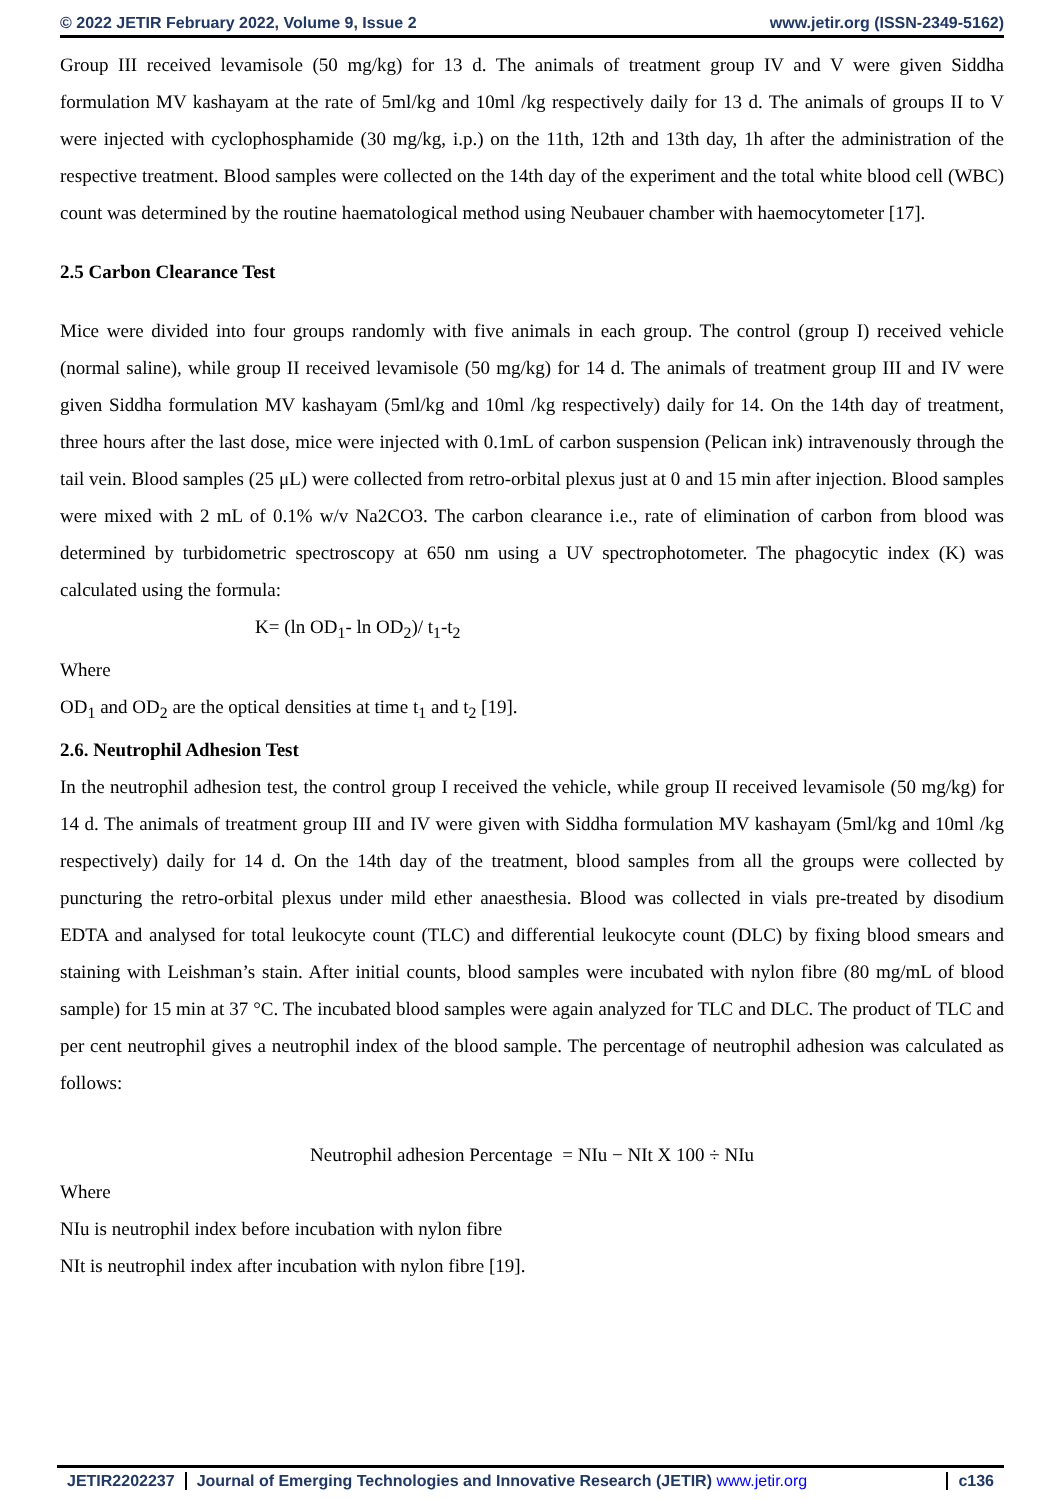© 2022 JETIR February 2022, Volume 9, Issue 2 www.jetir.org (ISSN-2349-5162)
Group III received levamisole (50 mg/kg) for 13 d. The animals of treatment group IV and V were given Siddha formulation MV kashayam at the rate of 5ml/kg and 10ml /kg respectively daily for 13 d. The animals of groups II to V were injected with cyclophosphamide (30 mg/kg, i.p.) on the 11th, 12th and 13th day, 1h after the administration of the respective treatment. Blood samples were collected on the 14th day of the experiment and the total white blood cell (WBC) count was determined by the routine haematological method using Neubauer chamber with haemocytometer [17].
2.5 Carbon Clearance Test
Mice were divided into four groups randomly with five animals in each group. The control (group I) received vehicle (normal saline), while group II received levamisole (50 mg/kg) for 14 d. The animals of treatment group III and IV were given Siddha formulation MV kashayam (5ml/kg and 10ml /kg respectively) daily for 14. On the 14th day of treatment, three hours after the last dose, mice were injected with 0.1mL of carbon suspension (Pelican ink) intravenously through the tail vein. Blood samples (25 μL) were collected from retro-orbital plexus just at 0 and 15 min after injection. Blood samples were mixed with 2 mL of 0.1% w/v Na2CO3. The carbon clearance i.e., rate of elimination of carbon from blood was determined by turbidometric spectroscopy at 650 nm using a UV spectrophotometer. The phagocytic index (K) was calculated using the formula:
K= (ln OD<sub>1</sub>- ln OD<sub>2</sub>)/ t<sub>1</sub>-t<sub>2</sub>
Where
OD<sub>1</sub> and OD<sub>2</sub> are the optical densities at time t<sub>1</sub> and t<sub>2</sub> [19].
2.6. Neutrophil Adhesion Test
In the neutrophil adhesion test, the control group I received the vehicle, while group II received levamisole (50 mg/kg) for 14 d. The animals of treatment group III and IV were given with Siddha formulation MV kashayam (5ml/kg and 10ml /kg respectively) daily for 14 d. On the 14th day of the treatment, blood samples from all the groups were collected by puncturing the retro-orbital plexus under mild ether anaesthesia. Blood was collected in vials pre-treated by disodium EDTA and analysed for total leukocyte count (TLC) and differential leukocyte count (DLC) by fixing blood smears and staining with Leishman’s stain. After initial counts, blood samples were incubated with nylon fibre (80 mg/mL of blood sample) for 15 min at 37 °C. The incubated blood samples were again analyzed for TLC and DLC. The product of TLC and per cent neutrophil gives a neutrophil index of the blood sample. The percentage of neutrophil adhesion was calculated as follows:
Neutrophil adhesion Percentage = NIu − NIt X 100 ÷ NIu
Where
NIu is neutrophil index before incubation with nylon fibre
NIt is neutrophil index after incubation with nylon fibre [19].
JETIR2202237 Journal of Emerging Technologies and Innovative Research (JETIR) www.jetir.org
c136